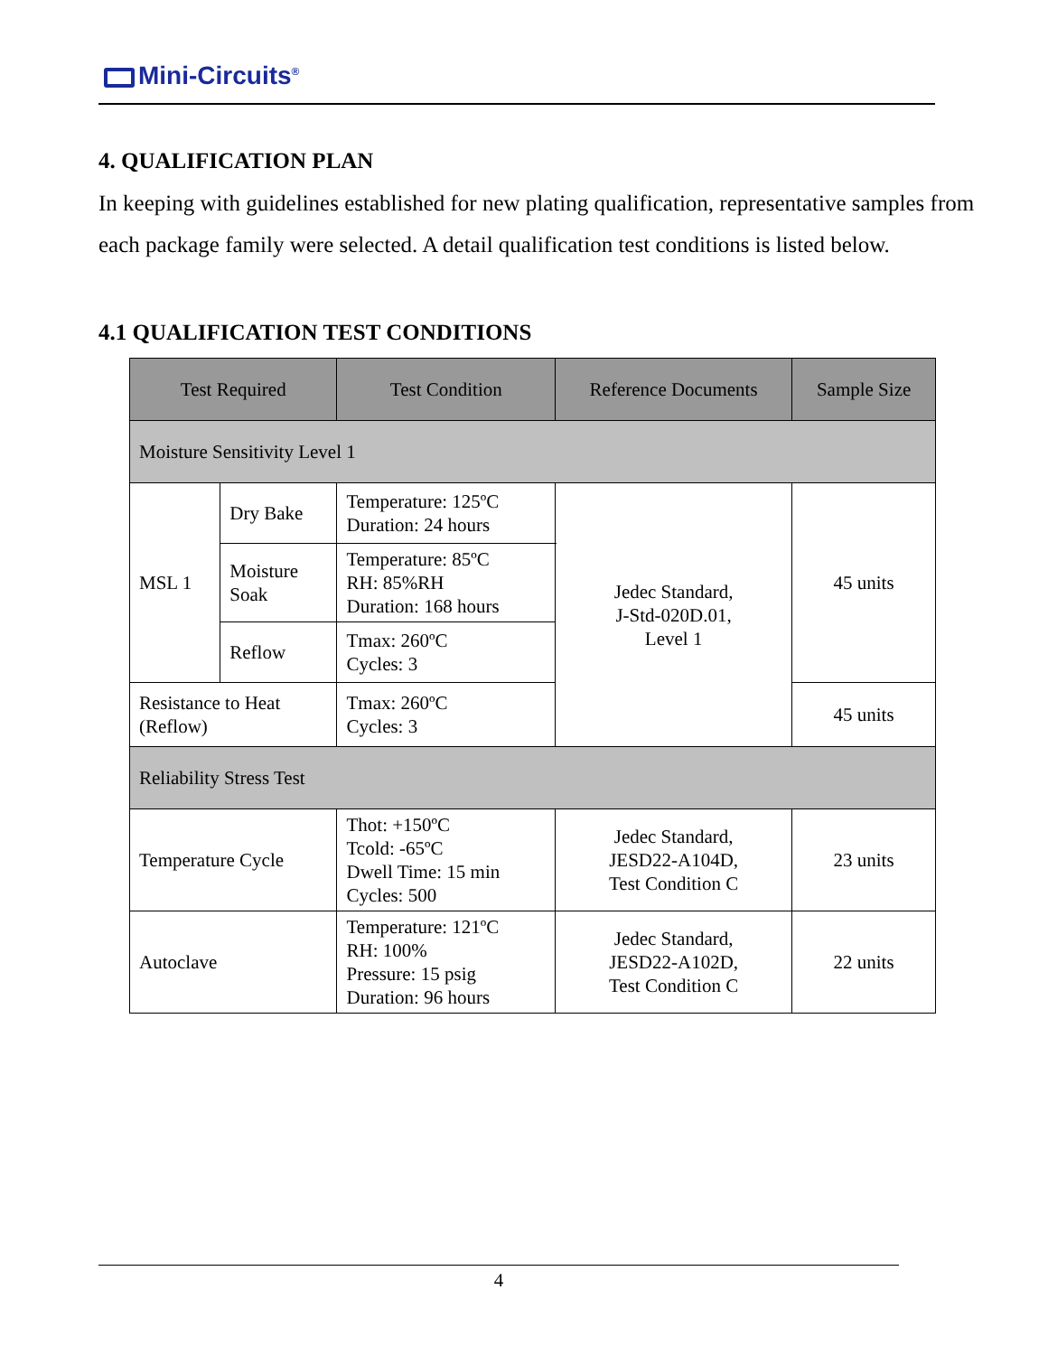Mini-Circuits<sup>®</sup>
4. QUALIFICATION PLAN
In keeping with guidelines established for new plating qualification, representative samples from each package family were selected. A detail qualification test conditions is listed below.
4.1 QUALIFICATION TEST CONDITIONS
| Test Required | | Test Condition | | Reference Documents | Sample Size |
| --- | --- | --- | --- | --- | --- |
| Moisture Sensitivity Level 1 | | | | | |
| MSL 1 | Dry Bake | Temperature: 125ºC Duration: 24 hours | | Jedec Standard, J-Std-020D.01, Level 1 | 45 units |
| | Moisture Soak | Temperature: 85ºC RH: 85%RH Duration: 168 hours | | | |
| | Reflow | Tmax: 260ºC Cycles: 3 | | | |
| Resistance to Heat (Reflow) | | Tmax: 260ºC Cycles: 3 | | | 45 units |
| Reliability Stress Test | | | | | |
| Temperature Cycle | | Thot: +150ºC Tcold: -65ºC Dwell Time: 15 min Cycles: 500 | Jedec Standard, JESD22-A104D, Test Condition C | | 23 units |
| Autoclave | | Temperature: 121ºC RH: 100% Pressure: 15 psig Duration: 96 hours | Jedec Standard, JESD22-A102D, Test Condition C | | 22 units |
4